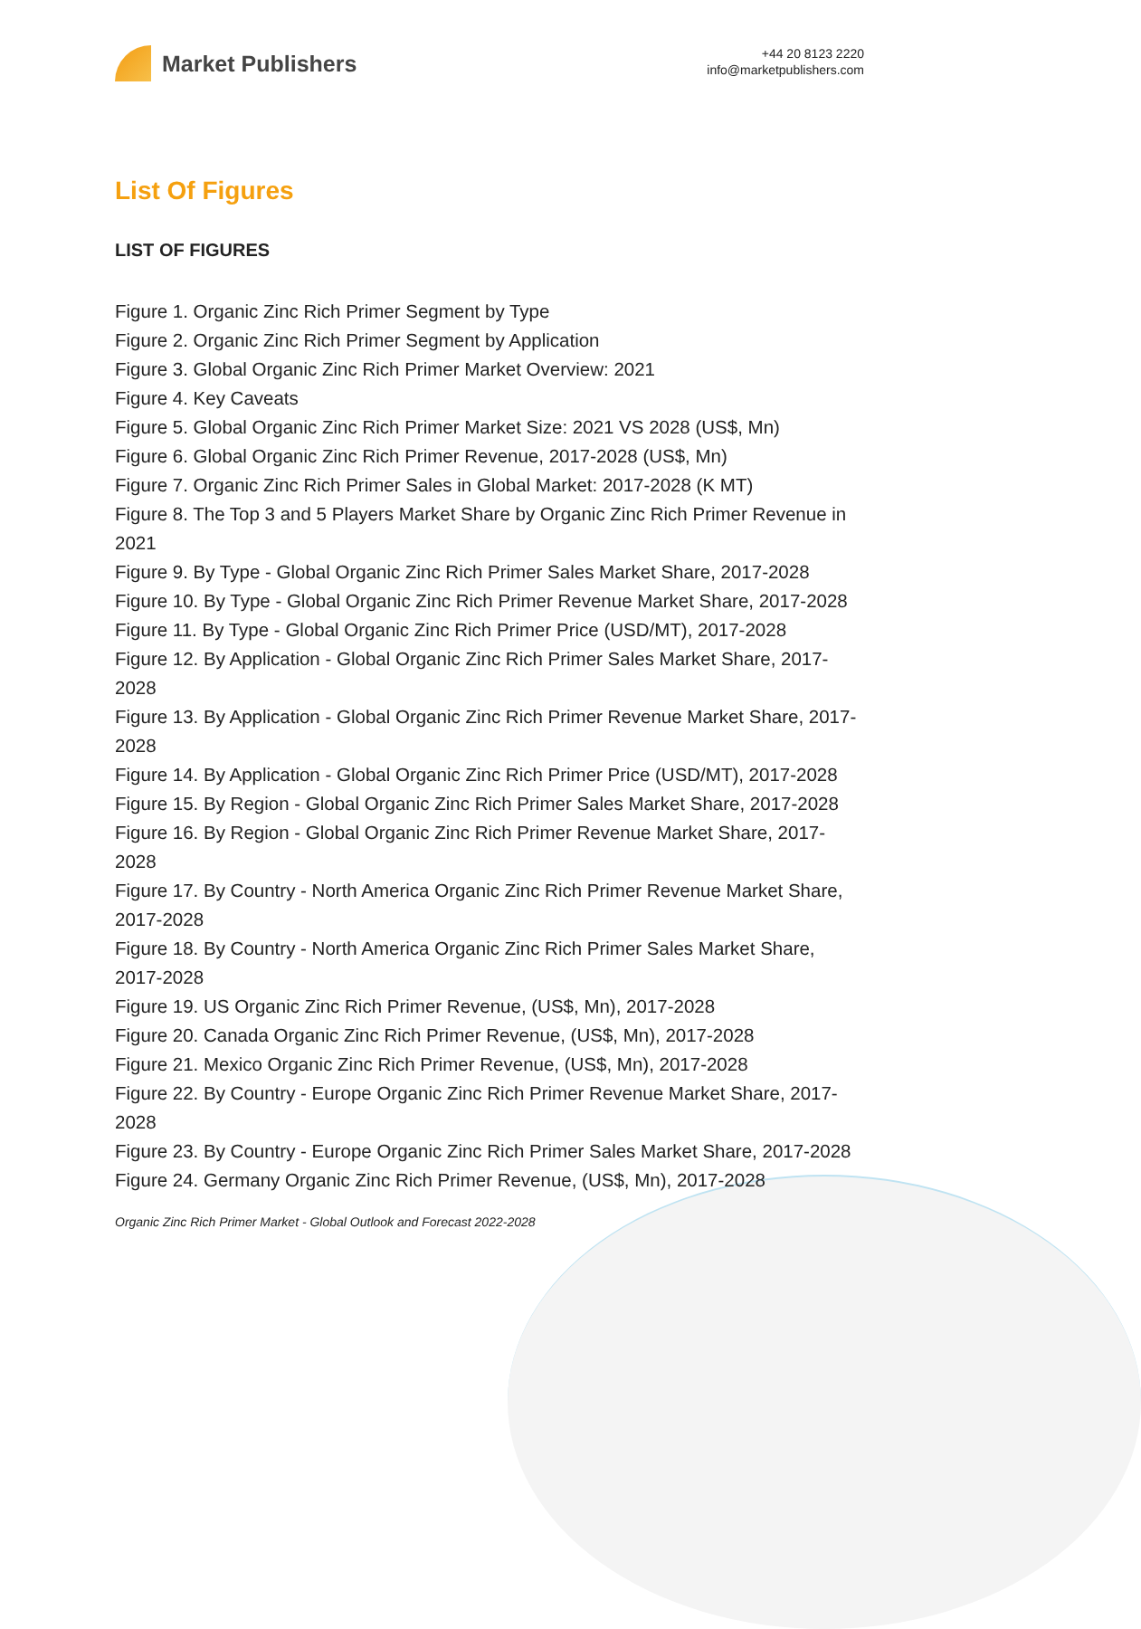Market Publishers
+44 20 8123 2220
info@marketpublishers.com
List Of Figures
LIST OF FIGURES
Figure 1. Organic Zinc Rich Primer Segment by Type
Figure 2. Organic Zinc Rich Primer Segment by Application
Figure 3. Global Organic Zinc Rich Primer Market Overview: 2021
Figure 4. Key Caveats
Figure 5. Global Organic Zinc Rich Primer Market Size: 2021 VS 2028 (US$, Mn)
Figure 6. Global Organic Zinc Rich Primer Revenue, 2017-2028 (US$, Mn)
Figure 7. Organic Zinc Rich Primer Sales in Global Market: 2017-2028 (K MT)
Figure 8. The Top 3 and 5 Players Market Share by Organic Zinc Rich Primer Revenue in 2021
Figure 9. By Type - Global Organic Zinc Rich Primer Sales Market Share, 2017-2028
Figure 10. By Type - Global Organic Zinc Rich Primer Revenue Market Share, 2017-2028
Figure 11. By Type - Global Organic Zinc Rich Primer Price (USD/MT), 2017-2028
Figure 12. By Application - Global Organic Zinc Rich Primer Sales Market Share, 2017-2028
Figure 13. By Application - Global Organic Zinc Rich Primer Revenue Market Share, 2017-2028
Figure 14. By Application - Global Organic Zinc Rich Primer Price (USD/MT), 2017-2028
Figure 15. By Region - Global Organic Zinc Rich Primer Sales Market Share, 2017-2028
Figure 16. By Region - Global Organic Zinc Rich Primer Revenue Market Share, 2017-2028
Figure 17. By Country - North America Organic Zinc Rich Primer Revenue Market Share, 2017-2028
Figure 18. By Country - North America Organic Zinc Rich Primer Sales Market Share, 2017-2028
Figure 19. US Organic Zinc Rich Primer Revenue, (US$, Mn), 2017-2028
Figure 20. Canada Organic Zinc Rich Primer Revenue, (US$, Mn), 2017-2028
Figure 21. Mexico Organic Zinc Rich Primer Revenue, (US$, Mn), 2017-2028
Figure 22. By Country - Europe Organic Zinc Rich Primer Revenue Market Share, 2017-2028
Figure 23. By Country - Europe Organic Zinc Rich Primer Sales Market Share, 2017-2028
Figure 24. Germany Organic Zinc Rich Primer Revenue, (US$, Mn), 2017-2028
Organic Zinc Rich Primer Market - Global Outlook and Forecast 2022-2028